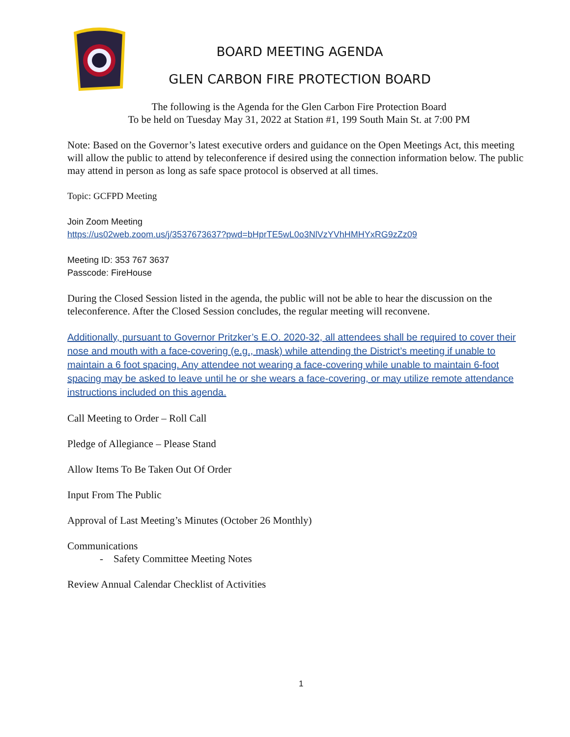BOARD MEETING AGENDA
GLEN CARBON FIRE PROTECTION BOARD
The following is the Agenda for the Glen Carbon Fire Protection Board
To be held on Tuesday May 31, 2022 at Station #1, 199 South Main St. at 7:00 PM
Note: Based on the Governor’s latest executive orders and guidance on the Open Meetings Act, this meeting will allow the public to attend by teleconference if desired using the connection information below. The public may attend in person as long as safe space protocol is observed at all times.
Topic: GCFPD Meeting
Join Zoom Meeting
https://us02web.zoom.us/j/3537673637?pwd=bHprTE5wL0o3NlVzYVhHMHYxRG9zZz09
Meeting ID: 353 767 3637
Passcode: FireHouse
During the Closed Session listed in the agenda, the public will not be able to hear the discussion on the teleconference. After the Closed Session concludes, the regular meeting will reconvene.
Additionally, pursuant to Governor Pritzker’s E.O. 2020-32, all attendees shall be required to cover their nose and mouth with a face-covering (e.g., mask) while attending the District’s meeting if unable to maintain a 6 foot spacing. Any attendee not wearing a face-covering while unable to maintain 6-foot spacing may be asked to leave until he or she wears a face-covering, or may utilize remote attendance instructions included on this agenda.
Call Meeting to Order – Roll Call
Pledge of Allegiance – Please Stand
Allow Items To Be Taken Out Of Order
Input From The Public
Approval of Last Meeting’s Minutes (October 26 Monthly)
Communications
- Safety Committee Meeting Notes
Review Annual Calendar Checklist of Activities
1